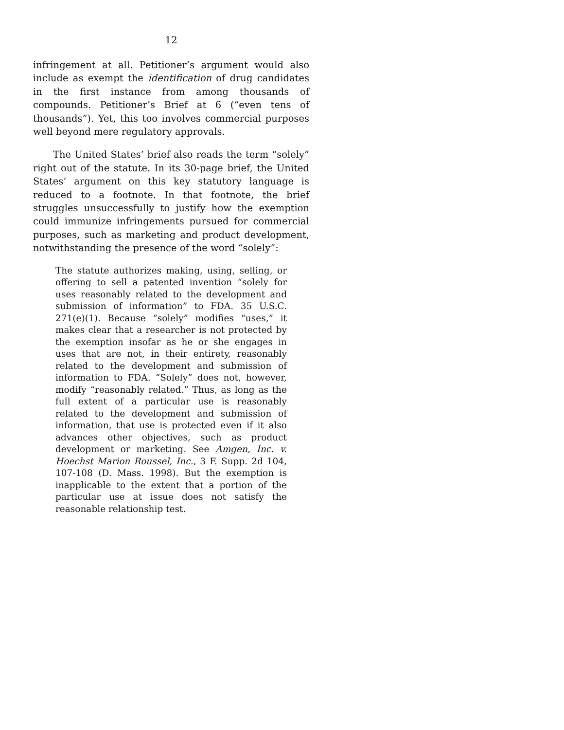12
infringement at all. Petitioner’s argument would also include as exempt the identification of drug candidates in the first instance from among thousands of compounds. Petitioner’s Brief at 6 (“even tens of thousands”). Yet, this too involves commercial purposes well beyond mere regulatory approvals.
The United States’ brief also reads the term “solely” right out of the statute. In its 30-page brief, the United States’ argument on this key statutory language is reduced to a footnote. In that footnote, the brief struggles unsuccessfully to justify how the exemption could immunize infringements pursued for commercial purposes, such as marketing and product development, notwithstanding the presence of the word “solely”:
The statute authorizes making, using, selling, or offering to sell a patented invention “solely for uses reasonably related to the development and submission of information” to FDA. 35 U.S.C. 271(e)(1). Because “solely” modifies “uses,” it makes clear that a researcher is not protected by the exemption insofar as he or she engages in uses that are not, in their entirety, reasonably related to the development and submission of information to FDA. “Solely” does not, however, modify “reasonably related.” Thus, as long as the full extent of a particular use is reasonably related to the development and submission of information, that use is protected even if it also advances other objectives, such as product development or marketing. See Amgen, Inc. v. Hoechst Marion Roussel, Inc., 3 F. Supp. 2d 104, 107-108 (D. Mass. 1998). But the exemption is inapplicable to the extent that a portion of the particular use at issue does not satisfy the reasonable relationship test.